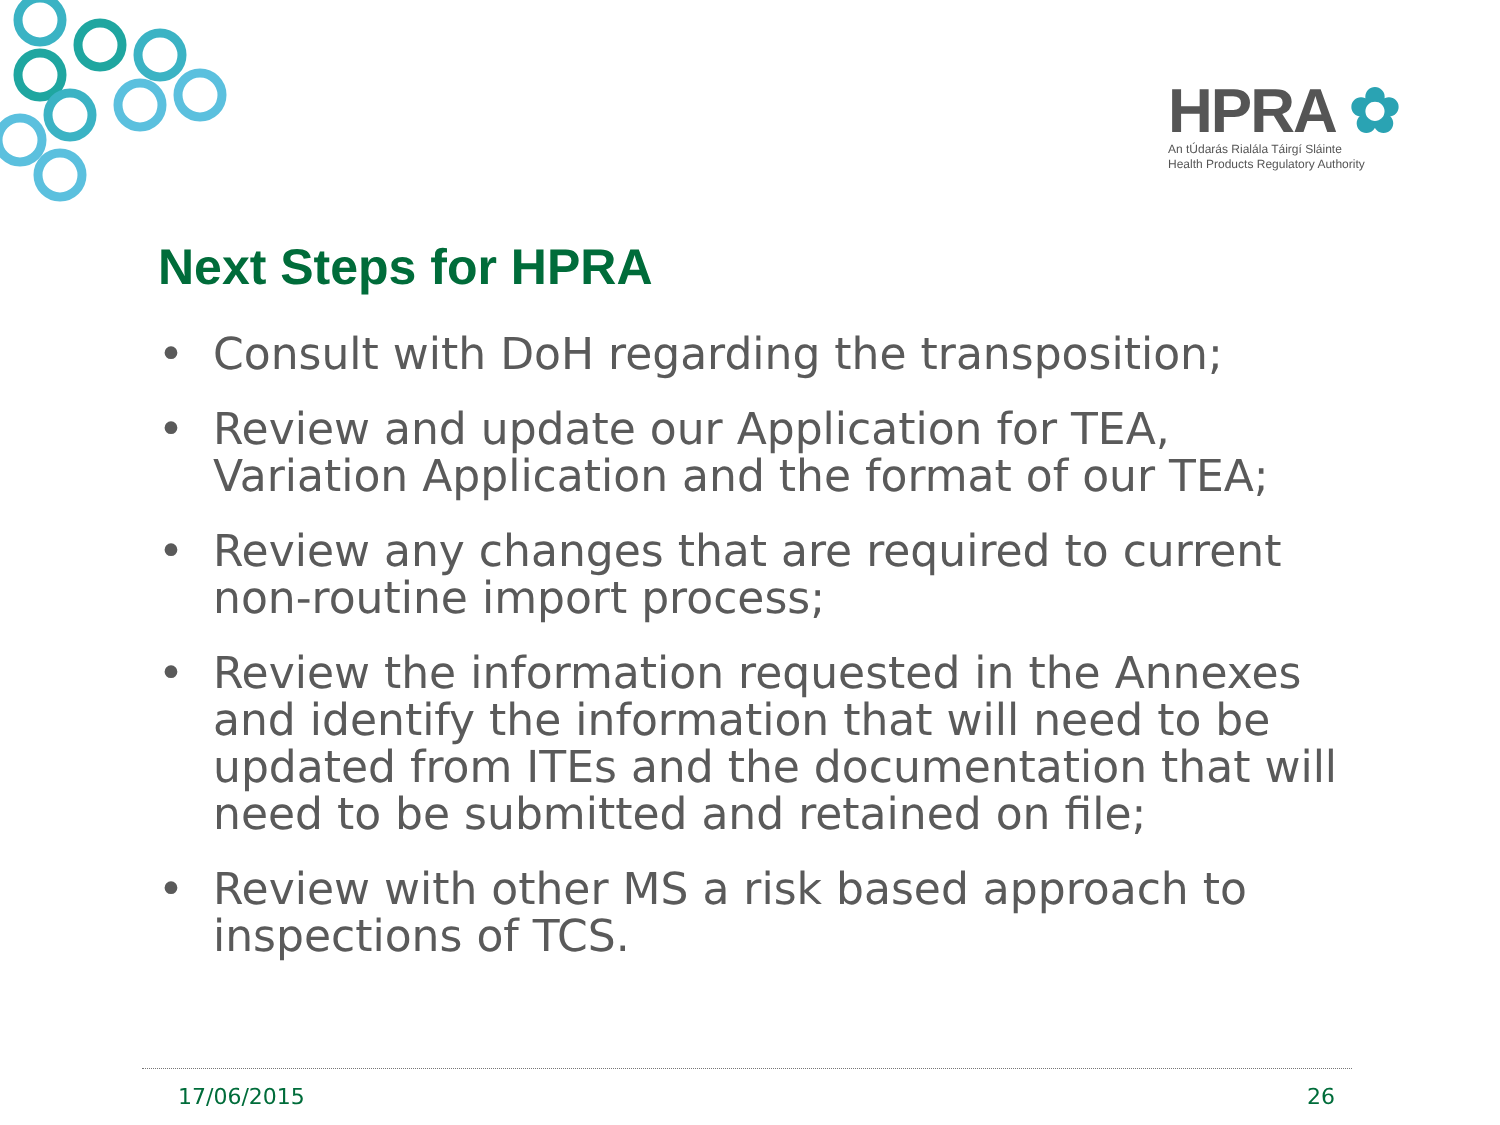HPRA ✿
An tÚdarás Rialála Táirgí Sláinte
Health Products Regulatory Authority
Next Steps for HPRA
• Consult with DoH regarding the transposition;
• Review and update our Application for TEA, Variation Application and the format of our TEA;
• Review any changes that are required to current non-routine import process;
• Review the information requested in the Annexes and identify the information that will need to be updated from ITEs and the documentation that will need to be submitted and retained on file;
• Review with other MS a risk based approach to inspections of TCS.
17/06/2015 26